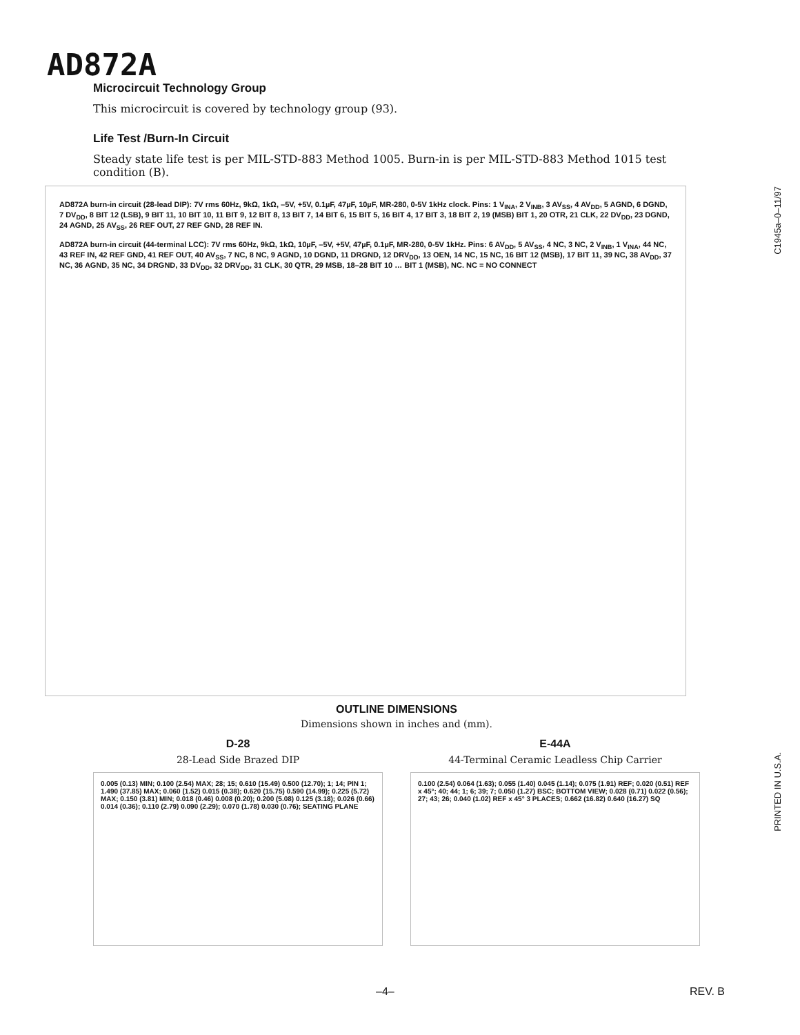AD872A
C1945a–0–11/97
PRINTED IN U.S.A.
Microcircuit Technology Group
This microcircuit is covered by technology group (93).
Life Test /Burn-In Circuit
Steady state life test is per MIL-STD-883 Method 1005. Burn-in is per MIL-STD-883 Method 1015 test condition (B).
AD872A burn-in circuit (28-lead DIP): 7V rms 60Hz, 9kΩ, 1kΩ, –5V, +5V, 0.1µF, 47µF, 10µF, MR-280, 0-5V 1kHz clock. Pins: 1 V<sub>INA</sub>, 2 V<sub>INB</sub>, 3 AV<sub>SS</sub>, 4 AV<sub>DD</sub>, 5 AGND, 6 DGND, 7 DV<sub>DD</sub>, 8 BIT 12 (LSB), 9 BIT 11, 10 BIT 10, 11 BIT 9, 12 BIT 8, 13 BIT 7, 14 BIT 6, 15 BIT 5, 16 BIT 4, 17 BIT 3, 18 BIT 2, 19 (MSB) BIT 1, 20 OTR, 21 CLK, 22 DV<sub>DD</sub>, 23 DGND, 24 AGND, 25 AV<sub>SS</sub>, 26 REF OUT, 27 REF GND, 28 REF IN.
AD872A burn-in circuit (44-terminal LCC): 7V rms 60Hz, 9kΩ, 1kΩ, 10µF, –5V, +5V, 47µF, 0.1µF, MR-280, 0-5V 1kHz. Pins: 6 AV<sub>DD</sub>, 5 AV<sub>SS</sub>, 4 NC, 3 NC, 2 V<sub>INB</sub>, 1 V<sub>INA</sub>, 44 NC, 43 REF IN, 42 REF GND, 41 REF OUT, 40 AV<sub>SS</sub>, 7 NC, 8 NC, 9 AGND, 10 DGND, 11 DRGND, 12 DRV<sub>DD</sub>, 13 OEN, 14 NC, 15 NC, 16 BIT 12 (MSB), 17 BIT 11, 39 NC, 38 AV<sub>DD</sub>, 37 NC, 36 AGND, 35 NC, 34 DRGND, 33 DV<sub>DD</sub>, 32 DRV<sub>DD</sub>, 31 CLK, 30 QTR, 29 MSB, 18–28 BIT 10 … BIT 1 (MSB), NC. NC = NO CONNECT
OUTLINE DIMENSIONS
Dimensions shown in inches and (mm).
D-28
28-Lead Side Brazed DIP
0.005 (0.13) MIN; 0.100 (2.54) MAX; 28; 15; 0.610 (15.49) 0.500 (12.70); 1; 14; PIN 1; 1.490 (37.85) MAX; 0.060 (1.52) 0.015 (0.38); 0.620 (15.75) 0.590 (14.99); 0.225 (5.72) MAX; 0.150 (3.81) MIN; 0.018 (0.46) 0.008 (0.20); 0.200 (5.08) 0.125 (3.18); 0.026 (0.66) 0.014 (0.36); 0.110 (2.79) 0.090 (2.29); 0.070 (1.78) 0.030 (0.76); SEATING PLANE
E-44A
44-Terminal Ceramic Leadless Chip Carrier
0.100 (2.54) 0.064 (1.63); 0.055 (1.40) 0.045 (1.14); 0.075 (1.91) REF; 0.020 (0.51) REF x 45°; 40; 44; 1; 6; 39; 7; 0.050 (1.27) BSC; BOTTOM VIEW; 0.028 (0.71) 0.022 (0.56); 27; 43; 26; 0.040 (1.02) REF x 45° 3 PLACES; 0.662 (16.82) 0.640 (16.27) SQ
–4– REV. B